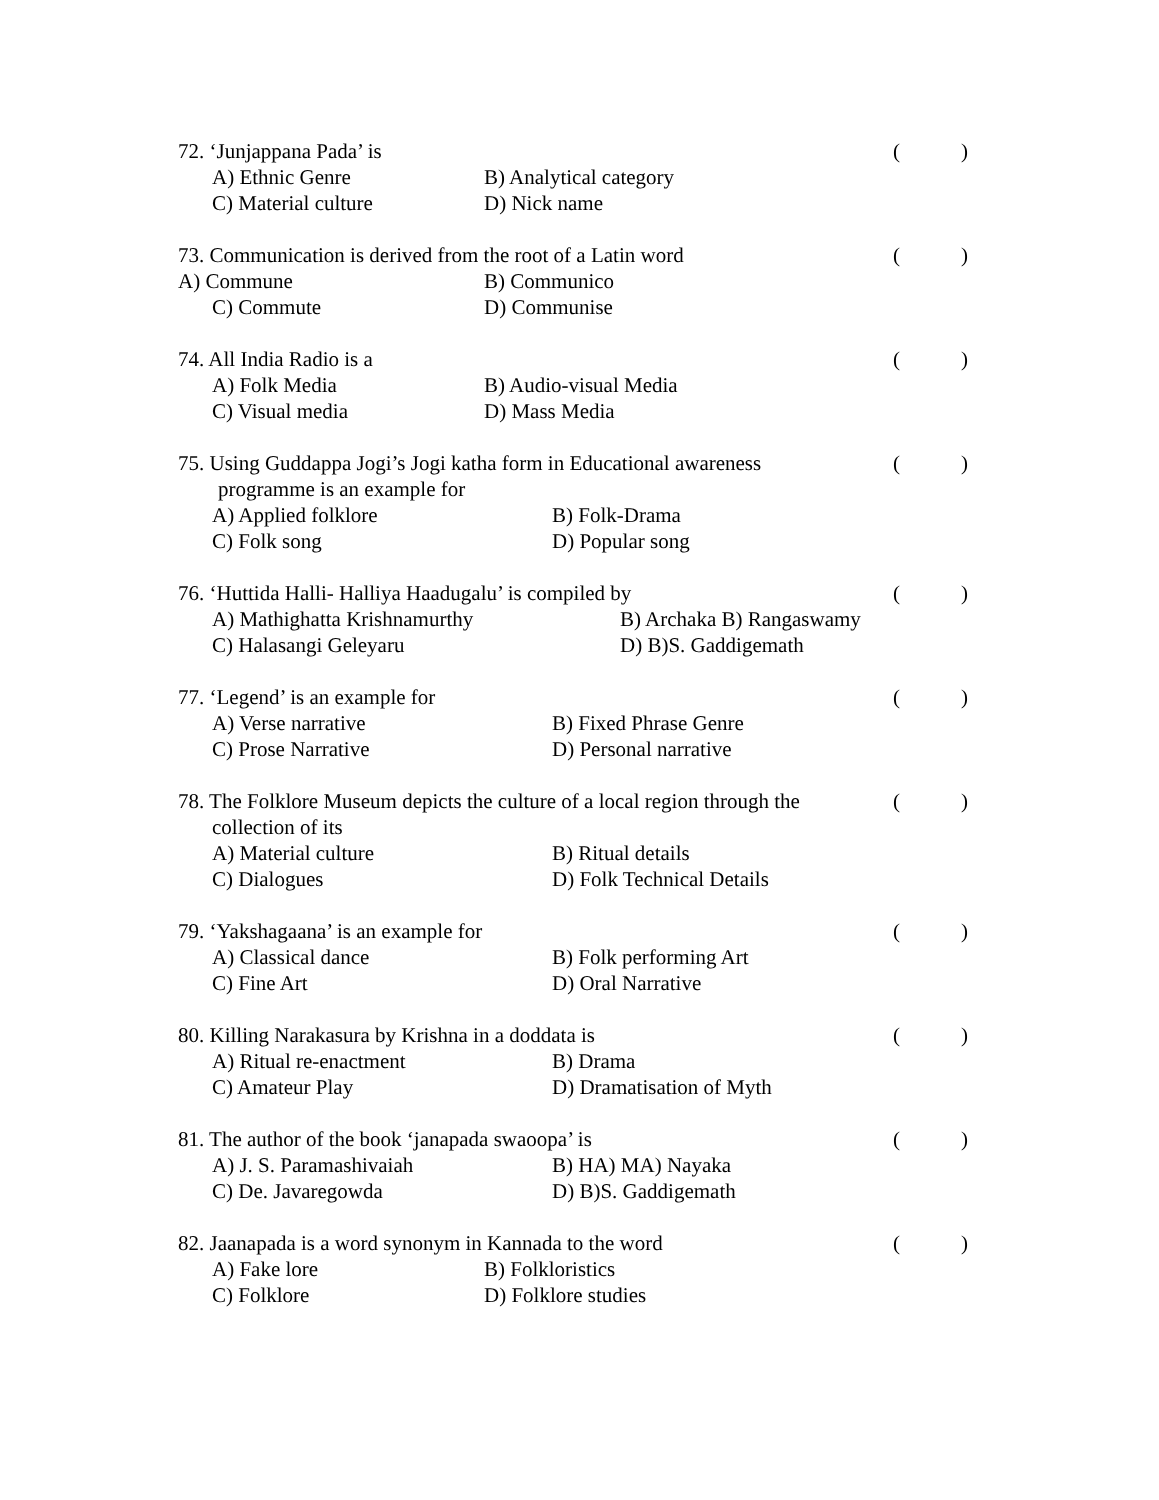72. ‘Junjappana Pada’ is ()
A) Ethnic Genre B) Analytical category
C) Material culture D) Nick name
73. Communication is derived from the root of a Latin word ()
A) Commune B) Communico
C) Commute D) Communise
74. All India Radio is a ()
A) Folk Media B) Audio-visual Media
C) Visual media D) Mass Media
75. Using Guddappa Jogi’s Jogi katha form in Educational awareness ()
programme is an example for
A) Applied folklore B) Folk-Drama
C) Folk song D) Popular song
76. ‘Huttida Halli- Halliya Haadugalu’ is compiled by ()
A) Mathighatta Krishnamurthy B) Archaka B) Rangaswamy
C) Halasangi Geleyaru D) B)S. Gaddigemath
77. ‘Legend’ is an example for ()
A) Verse narrative B) Fixed Phrase Genre
C) Prose Narrative D) Personal narrative
78. The Folklore Museum depicts the culture of a local region through the ()
collection of its
A) Material culture B) Ritual details
C) Dialogues D) Folk Technical Details
79. ‘Yakshagaana’ is an example for ()
A) Classical dance B) Folk performing Art
C) Fine Art D) Oral Narrative
80. Killing Narakasura by Krishna in a doddata is ()
A) Ritual re-enactment B) Drama
C) Amateur Play D) Dramatisation of Myth
81. The author of the book ‘janapada swaoopa’ is ()
A) J. S. Paramashivaiah B) HA) MA) Nayaka
C) De. Javaregowda D) B)S. Gaddigemath
82. Jaanapada is a word synonym in Kannada to the word ()
A) Fake lore B) Folkloristics
C) Folklore D) Folklore studies